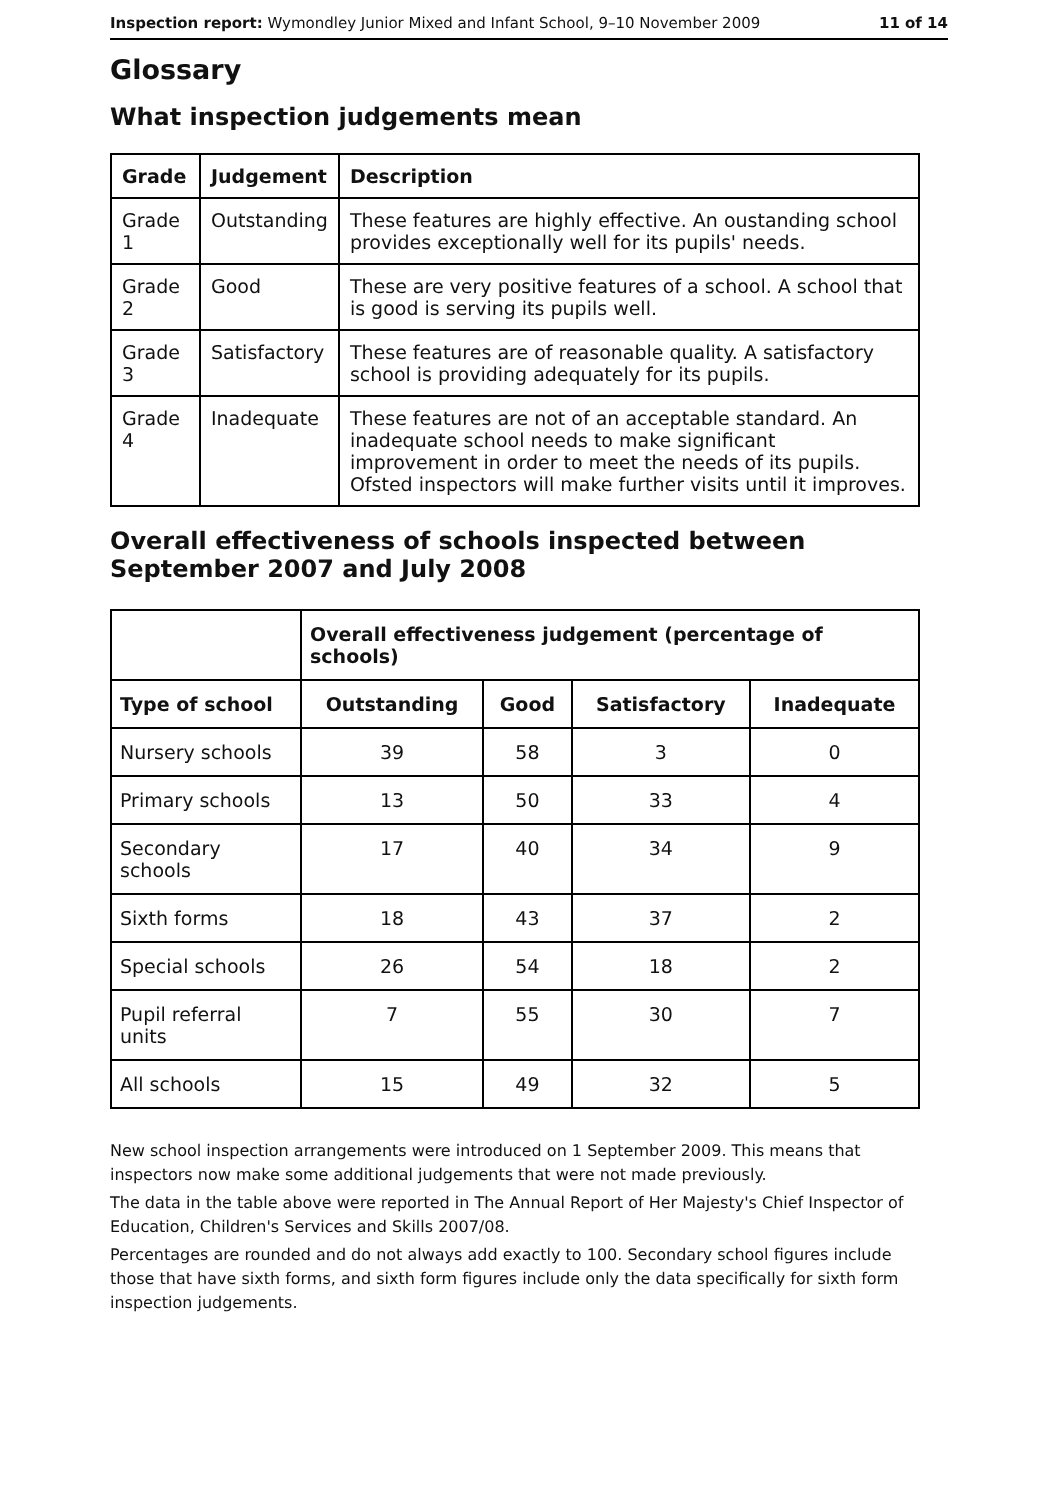Inspection report: Wymondley Junior Mixed and Infant School, 9–10 November 2009 11 of 14
Glossary
What inspection judgements mean
| Grade | Judgement | Description |
| --- | --- | --- |
| Grade 1 | Outstanding | These features are highly effective. An oustanding school provides exceptionally well for its pupils' needs. |
| Grade 2 | Good | These are very positive features of a school. A school that is good is serving its pupils well. |
| Grade 3 | Satisfactory | These features are of reasonable quality. A satisfactory school is providing adequately for its pupils. |
| Grade 4 | Inadequate | These features are not of an acceptable standard. An inadequate school needs to make significant improvement in order to meet the needs of its pupils. Ofsted inspectors will make further visits until it improves. |
Overall effectiveness of schools inspected between September 2007 and July 2008
| | Overall effectiveness judgement (percentage of schools) | | | |
| Type of school | Outstanding | Good | Satisfactory | Inadequate |
| Nursery schools | 39 | 58 | 3 | 0 |
| Primary schools | 13 | 50 | 33 | 4 |
| Secondary schools | 17 | 40 | 34 | 9 |
| Sixth forms | 18 | 43 | 37 | 2 |
| Special schools | 26 | 54 | 18 | 2 |
| Pupil referral units | 7 | 55 | 30 | 7 |
| All schools | 15 | 49 | 32 | 5 |
New school inspection arrangements were introduced on 1 September 2009. This means that inspectors now make some additional judgements that were not made previously.
The data in the table above were reported in The Annual Report of Her Majesty's Chief Inspector of Education, Children's Services and Skills 2007/08.
Percentages are rounded and do not always add exactly to 100. Secondary school figures include those that have sixth forms, and sixth form figures include only the data specifically for sixth form inspection judgements.